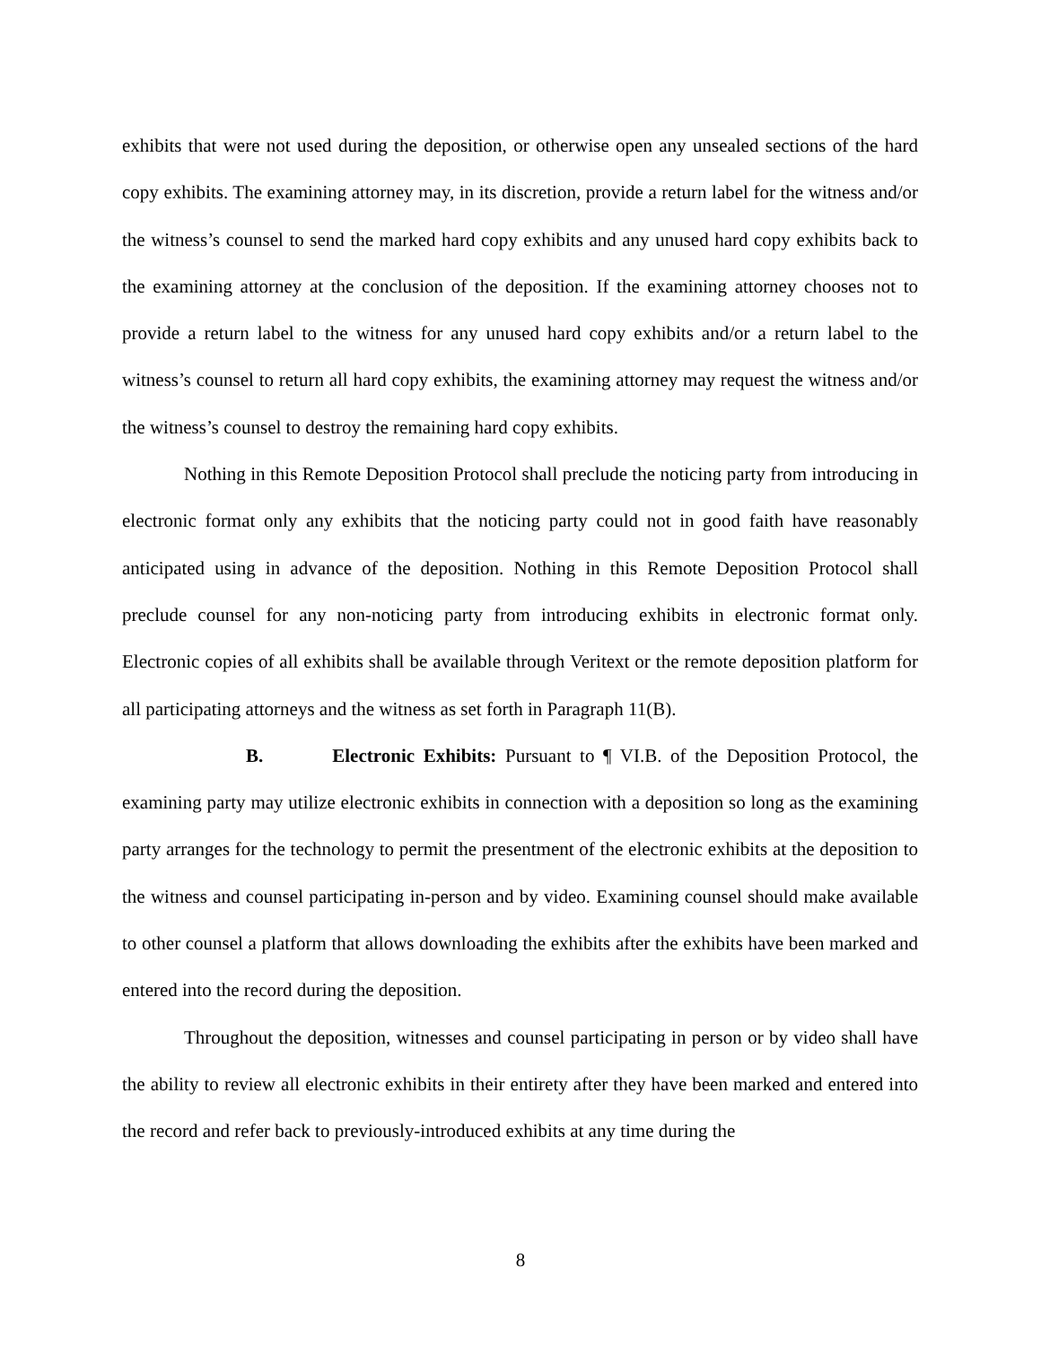exhibits that were not used during the deposition, or otherwise open any unsealed sections of the hard copy exhibits. The examining attorney may, in its discretion, provide a return label for the witness and/or the witness’s counsel to send the marked hard copy exhibits and any unused hard copy exhibits back to the examining attorney at the conclusion of the deposition. If the examining attorney chooses not to provide a return label to the witness for any unused hard copy exhibits and/or a return label to the witness’s counsel to return all hard copy exhibits, the examining attorney may request the witness and/or the witness’s counsel to destroy the remaining hard copy exhibits.
Nothing in this Remote Deposition Protocol shall preclude the noticing party from introducing in electronic format only any exhibits that the noticing party could not in good faith have reasonably anticipated using in advance of the deposition. Nothing in this Remote Deposition Protocol shall preclude counsel for any non-noticing party from introducing exhibits in electronic format only. Electronic copies of all exhibits shall be available through Veritext or the remote deposition platform for all participating attorneys and the witness as set forth in Paragraph 11(B).
B. Electronic Exhibits: Pursuant to ¶ VI.B. of the Deposition Protocol, the examining party may utilize electronic exhibits in connection with a deposition so long as the examining party arranges for the technology to permit the presentment of the electronic exhibits at the deposition to the witness and counsel participating in-person and by video. Examining counsel should make available to other counsel a platform that allows downloading the exhibits after the exhibits have been marked and entered into the record during the deposition.
Throughout the deposition, witnesses and counsel participating in person or by video shall have the ability to review all electronic exhibits in their entirety after they have been marked and entered into the record and refer back to previously-introduced exhibits at any time during the
8